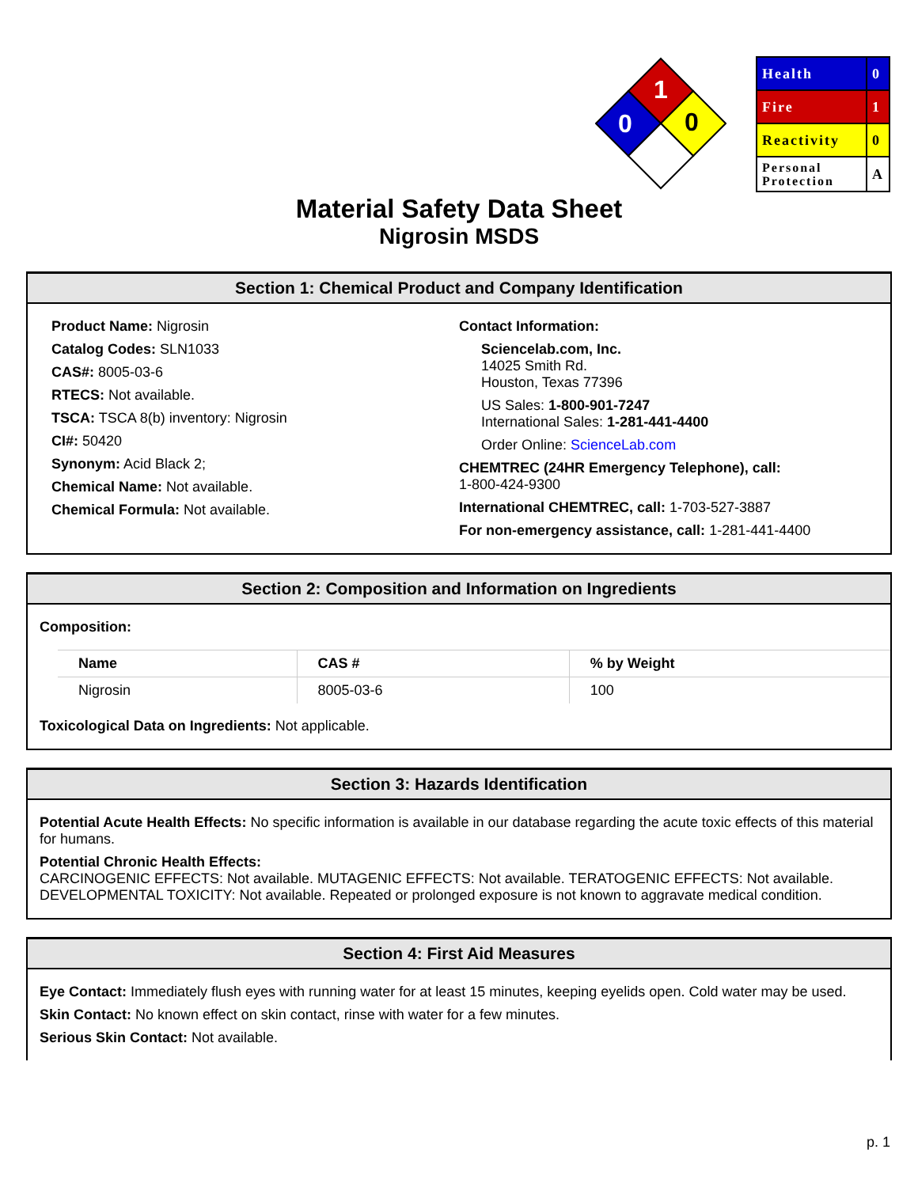1
0
0
| Health | 0 |
| Fire | 1 |
| Reactivity | 0 |
| Personal Protection | A |
Material Safety Data Sheet
Nigrosin MSDS
Section 1: Chemical Product and Company Identification
Product Name: Nigrosin
Catalog Codes: SLN1033
CAS#: 8005-03-6
RTECS: Not available.
TSCA: TSCA 8(b) inventory: Nigrosin
CI#: 50420
Synonym: Acid Black 2;
Chemical Name: Not available.
Chemical Formula: Not available.
Contact Information:
Sciencelab.com, Inc.
14025 Smith Rd.
Houston, Texas 77396
US Sales: 1-800-901-7247
International Sales: 1-281-441-4400
Order Online: ScienceLab.com
CHEMTREC (24HR Emergency Telephone), call:
1-800-424-9300
International CHEMTREC, call: 1-703-527-3887
For non-emergency assistance, call: 1-281-441-4400
Section 2: Composition and Information on Ingredients
Composition:
| Name | CAS # | % by Weight |
| --- | --- | --- |
| Nigrosin | 8005-03-6 | 100 |
Toxicological Data on Ingredients: Not applicable.
Section 3: Hazards Identification
Potential Acute Health Effects: No specific information is available in our database regarding the acute toxic effects of this material for humans.
Potential Chronic Health Effects:
CARCINOGENIC EFFECTS: Not available. MUTAGENIC EFFECTS: Not available. TERATOGENIC EFFECTS: Not available. DEVELOPMENTAL TOXICITY: Not available. Repeated or prolonged exposure is not known to aggravate medical condition.
Section 4: First Aid Measures
Eye Contact: Immediately flush eyes with running water for at least 15 minutes, keeping eyelids open. Cold water may be used.
Skin Contact: No known effect on skin contact, rinse with water for a few minutes.
Serious Skin Contact: Not available.
p. 1